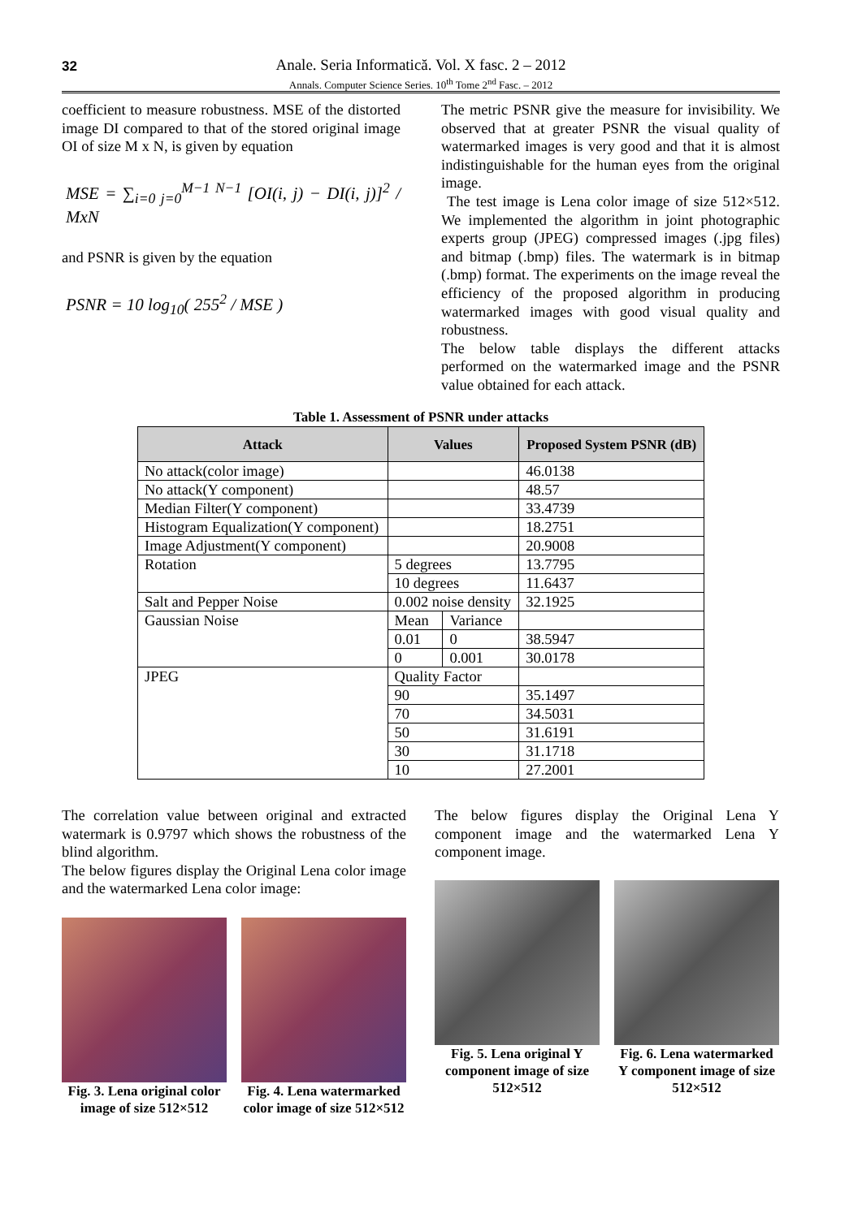32
Anale. Seria Informatică. Vol. X fasc. 2 – 2012
Annals. Computer Science Series. 10<sup>th</sup> Tome 2<sup>nd</sup> Fasc. – 2012
coefficient to measure robustness. MSE of the distorted image DI compared to that of the stored original image OI of size M x N, is given by equation
MSE = ∑<sub>i=0 j=0</sub><sup>M−1 N−1</sup> [OI(i, j) − DI(i, j)]<sup>2</sup> / MxN
and PSNR is given by the equation
PSNR = 10 log<sub>10</sub>( 255<sup>2</sup> / MSE )
The metric PSNR give the measure for invisibility. We observed that at greater PSNR the visual quality of watermarked images is very good and that it is almost indistinguishable for the human eyes from the original image.
The test image is Lena color image of size 512×512. We implemented the algorithm in joint photographic experts group (JPEG) compressed images (.jpg files) and bitmap (.bmp) files. The watermark is in bitmap (.bmp) format. The experiments on the image reveal the efficiency of the proposed algorithm in producing watermarked images with good visual quality and robustness.
The below table displays the different attacks performed on the watermarked image and the PSNR value obtained for each attack.
Table 1. Assessment of PSNR under attacks
| Attack | Values | | Proposed System PSNR (dB) |
| --- | --- | --- | --- |
| No attack(color image) | | | 46.0138 |
| No attack(Y component) | | | 48.57 |
| Median Filter(Y component) | | | 33.4739 |
| Histogram Equalization(Y component) | | | 18.2751 |
| Image Adjustment(Y component) | | | 20.9008 |
| Rotation | 5 degrees | | 13.7795 |
| | 10 degrees | | 11.6437 |
| Salt and Pepper Noise | 0.002 noise density | | 32.1925 |
| Gaussian Noise | Mean | Variance | |
| | 0.01 | 0 | 38.5947 |
| | 0 | 0.001 | 30.0178 |
| JPEG | Quality Factor | | |
| | 90 | | 35.1497 |
| | 70 | | 34.5031 |
| | 50 | | 31.6191 |
| | 30 | | 31.1718 |
| | 10 | | 27.2001 |
The correlation value between original and extracted watermark is 0.9797 which shows the robustness of the blind algorithm.
The below figures display the Original Lena color image and the watermarked Lena color image:
The below figures display the Original Lena Y component image and the watermarked Lena Y component image.
Fig. 3. Lena original color image of size 512×512
Fig. 4. Lena watermarked color image of size 512×512
Fig. 5. Lena original Y component image of size 512×512
Fig. 6. Lena watermarked Y component image of size 512×512